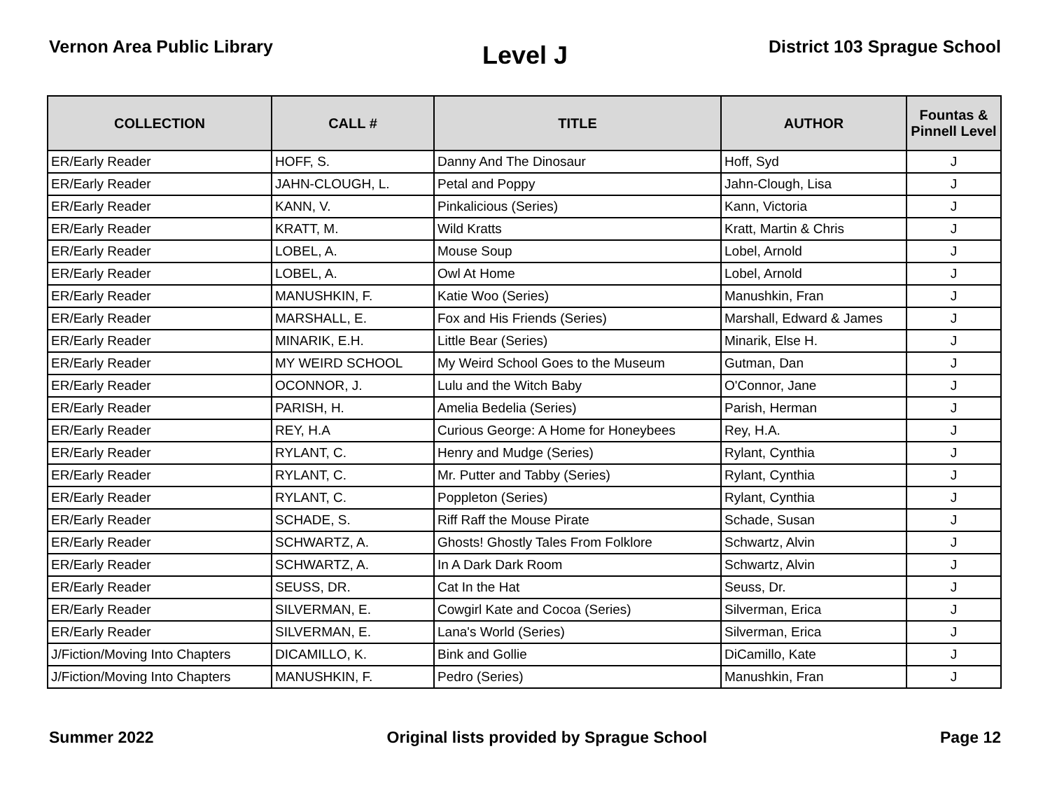Vernon Area Public Library
Level J
District 103 Sprague School
| COLLECTION | CALL # | TITLE | AUTHOR | Fountas & Pinnell Level |
| --- | --- | --- | --- | --- |
| ER/Early Reader | HOFF, S. | Danny And The Dinosaur | Hoff, Syd | J |
| ER/Early Reader | JAHN-CLOUGH, L. | Petal and Poppy | Jahn-Clough, Lisa | J |
| ER/Early Reader | KANN, V. | Pinkalicious (Series) | Kann, Victoria | J |
| ER/Early Reader | KRATT, M. | Wild Kratts | Kratt, Martin & Chris | J |
| ER/Early Reader | LOBEL, A. | Mouse Soup | Lobel, Arnold | J |
| ER/Early Reader | LOBEL, A. | Owl At Home | Lobel, Arnold | J |
| ER/Early Reader | MANUSHKIN, F. | Katie Woo (Series) | Manushkin, Fran | J |
| ER/Early Reader | MARSHALL, E. | Fox and His Friends (Series) | Marshall, Edward & James | J |
| ER/Early Reader | MINARIK, E.H. | Little Bear (Series) | Minarik, Else H. | J |
| ER/Early Reader | MY WEIRD SCHOOL | My Weird School Goes to the Museum | Gutman, Dan | J |
| ER/Early Reader | OCONNOR, J. | Lulu and the Witch Baby | O'Connor, Jane | J |
| ER/Early Reader | PARISH, H. | Amelia Bedelia (Series) | Parish, Herman | J |
| ER/Early Reader | REY, H.A | Curious George: A Home for Honeybees | Rey, H.A. | J |
| ER/Early Reader | RYLANT, C. | Henry and Mudge (Series) | Rylant, Cynthia | J |
| ER/Early Reader | RYLANT, C. | Mr. Putter and Tabby (Series) | Rylant, Cynthia | J |
| ER/Early Reader | RYLANT, C. | Poppleton (Series) | Rylant, Cynthia | J |
| ER/Early Reader | SCHADE, S. | Riff Raff the Mouse Pirate | Schade, Susan | J |
| ER/Early Reader | SCHWARTZ, A. | Ghosts! Ghostly Tales From Folklore | Schwartz, Alvin | J |
| ER/Early Reader | SCHWARTZ, A. | In A Dark Dark Room | Schwartz, Alvin | J |
| ER/Early Reader | SEUSS, DR. | Cat In the Hat | Seuss, Dr. | J |
| ER/Early Reader | SILVERMAN, E. | Cowgirl Kate and Cocoa (Series) | Silverman, Erica | J |
| ER/Early Reader | SILVERMAN, E. | Lana's World (Series) | Silverman, Erica | J |
| J/Fiction/Moving Into Chapters | DICAMILLO, K. | Bink and Gollie | DiCamillo, Kate | J |
| J/Fiction/Moving Into Chapters | MANUSHKIN, F. | Pedro (Series) | Manushkin, Fran | J |
Summer 2022 Original lists provided by Sprague School
Page 12